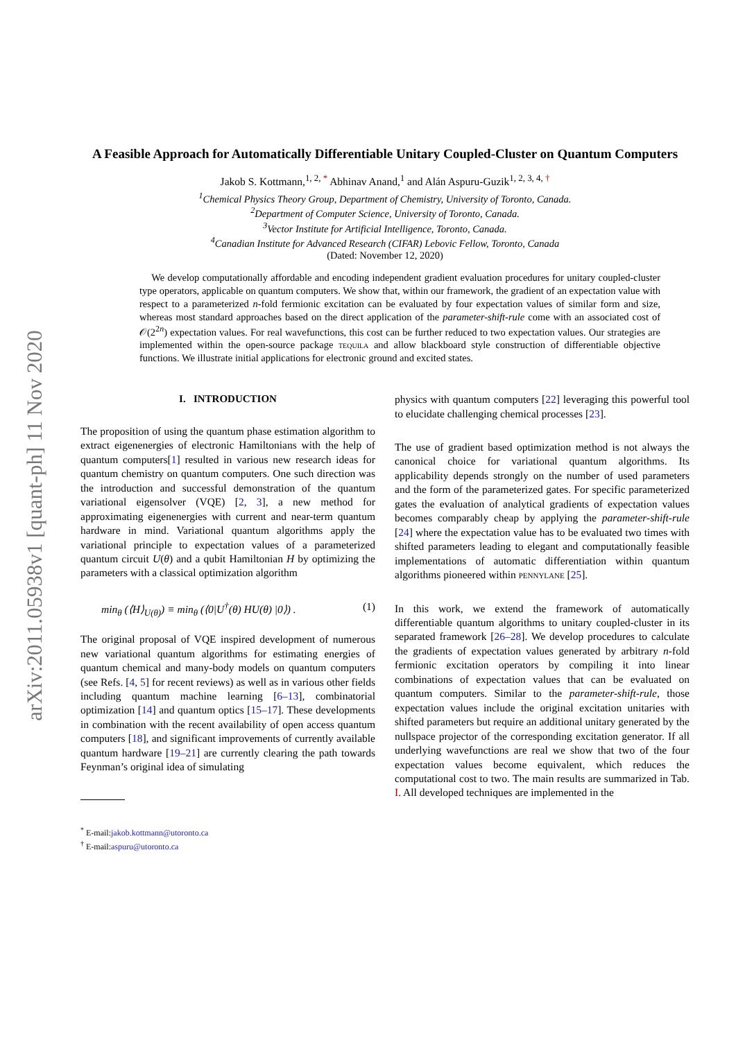arXiv:2011.05938v1 [quant-ph] 11 Nov 2020
A Feasible Approach for Automatically Differentiable Unitary Coupled-Cluster on Quantum Computers
Jakob S. Kottmann,<sup>1, 2, *</sup> Abhinav Anand,<sup>1</sup> and Alán Aspuru-Guzik<sup>1, 2, 3, 4, †</sup>
<sup>1</sup> Chemical Physics Theory Group, Department of Chemistry, University of Toronto, Canada.
<sup>2</sup> Department of Computer Science, University of Toronto, Canada.
<sup>3</sup> Vector Institute for Artificial Intelligence, Toronto, Canada.
<sup>4</sup> Canadian Institute for Advanced Research (CIFAR) Lebovic Fellow, Toronto, Canada
(Dated: November 12, 2020)
We develop computationally affordable and encoding independent gradient evaluation procedures for unitary coupled-cluster type operators, applicable on quantum computers. We show that, within our framework, the gradient of an expectation value with respect to a parameterized n-fold fermionic excitation can be evaluated by four expectation values of similar form and size, whereas most standard approaches based on the direct application of the parameter-shift-rule come with an associated cost of 𝒪(2<sup>2n</sup>) expectation values. For real wavefunctions, this cost can be further reduced to two expectation values. Our strategies are implemented within the open-source package tequila and allow blackboard style construction of differentiable objective functions. We illustrate initial applications for electronic ground and excited states.
I. INTRODUCTION
The proposition of using the quantum phase estimation algorithm to extract eigenenergies of electronic Hamiltonians with the help of quantum computers[1] resulted in various new research ideas for quantum chemistry on quantum computers. One such direction was the introduction and successful demonstration of the quantum variational eigensolver (VQE) [2, 3], a new method for approximating eigenenergies with current and near-term quantum hardware in mind. Variational quantum algorithms apply the variational principle to expectation values of a parameterized quantum circuit U(θ) and a qubit Hamiltonian H by optimizing the parameters with a classical optimization algorithm
min<sub>θ</sub> (⟨H⟩<sub>U(θ)</sub>) ≡ min<sub>θ</sub> (⟨0|U<sup>†</sup>(θ) HU(θ) |0⟩) . (1)
The original proposal of VQE inspired development of numerous new variational quantum algorithms for estimating energies of quantum chemical and many-body models on quantum computers (see Refs. [4, 5] for recent reviews) as well as in various other fields including quantum machine learning [6–13], combinatorial optimization [14] and quantum optics [15–17]. These developments in combination with the recent availability of open access quantum computers [18], and significant improvements of currently available quantum hardware [19–21] are currently clearing the path towards Feynman’s original idea of simulating
<sup>*</sup> E-mail:jakob.kottmann@utoronto.ca
<sup>†</sup> E-mail:aspuru@utoronto.ca
physics with quantum computers [22] leveraging this powerful tool to elucidate challenging chemical processes [23].
The use of gradient based optimization method is not always the canonical choice for variational quantum algorithms. Its applicability depends strongly on the number of used parameters and the form of the parameterized gates. For specific parameterized gates the evaluation of analytical gradients of expectation values becomes comparably cheap by applying the parameter-shift-rule [24] where the expectation value has to be evaluated two times with shifted parameters leading to elegant and computationally feasible implementations of automatic differentiation within quantum algorithms pioneered within pennylane [25].
In this work, we extend the framework of automatically differentiable quantum algorithms to unitary coupled-cluster in its separated framework [26–28]. We develop procedures to calculate the gradients of expectation values generated by arbitrary n-fold fermionic excitation operators by compiling it into linear combinations of expectation values that can be evaluated on quantum computers. Similar to the parameter-shift-rule, those expectation values include the original excitation unitaries with shifted parameters but require an additional unitary generated by the nullspace projector of the corresponding excitation generator. If all underlying wavefunctions are real we show that two of the four expectation values become equivalent, which reduces the computational cost to two. The main results are summarized in Tab. I. All developed techniques are implemented in the